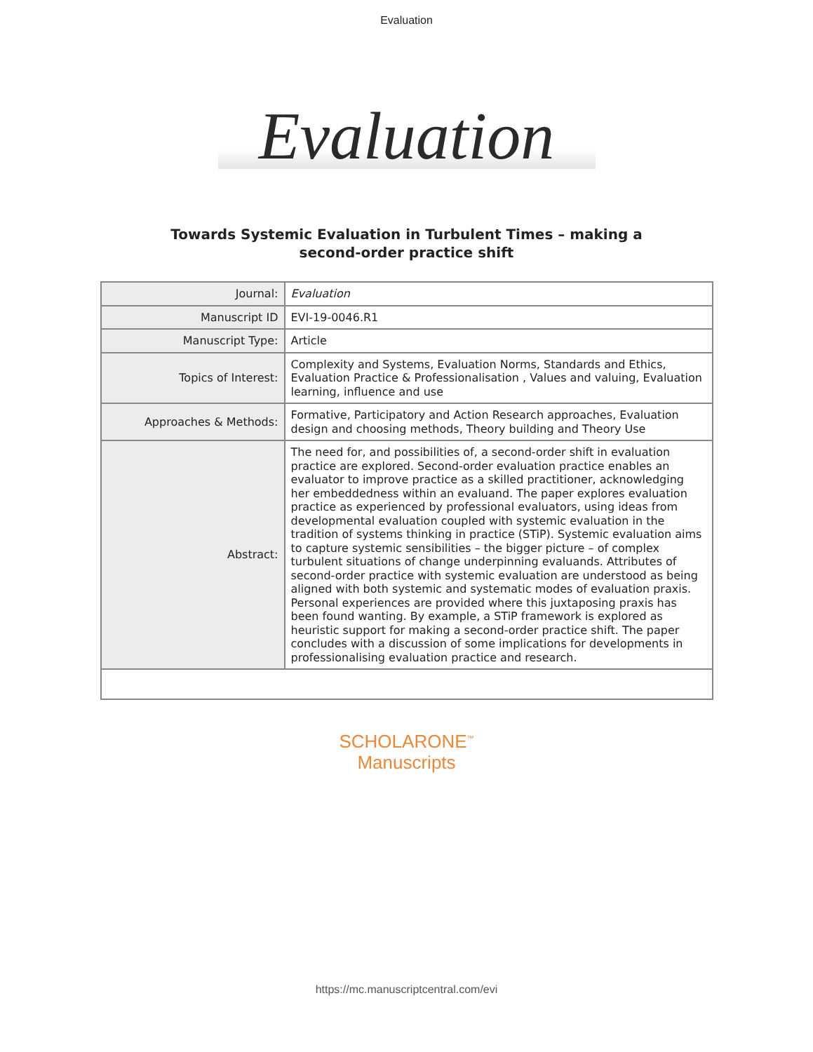Evaluation
Evaluation
Towards Systemic Evaluation in Turbulent Times – making a
second-order practice shift
| Journal: | Evaluation |
| Manuscript ID | EVI-19-0046.R1 |
| Manuscript Type: | Article |
| Topics of Interest: | Complexity and Systems, Evaluation Norms, Standards and Ethics, Evaluation Practice & Professionalisation , Values and valuing, Evaluation learning, influence and use |
| Approaches & Methods: | Formative, Participatory and Action Research approaches, Evaluation design and choosing methods, Theory building and Theory Use |
| Abstract: | The need for, and possibilities of, a second-order shift in evaluation practice are explored. Second-order evaluation practice enables an evaluator to improve practice as a skilled practitioner, acknowledging her embeddedness within an evaluand. The paper explores evaluation practice as experienced by professional evaluators, using ideas from developmental evaluation coupled with systemic evaluation in the tradition of systems thinking in practice (STiP). Systemic evaluation aims to capture systemic sensibilities – the bigger picture – of complex turbulent situations of change underpinning evaluands. Attributes of second-order practice with systemic evaluation are understood as being aligned with both systemic and systematic modes of evaluation praxis. Personal experiences are provided where this juxtaposing praxis has been found wanting. By example, a STiP framework is explored as heuristic support for making a second-order practice shift. The paper concludes with a discussion of some implications for developments in professionalising evaluation practice and research. |
SCHOLARONE<sup>™</sup>
Manuscripts
https://mc.manuscriptcentral.com/evi